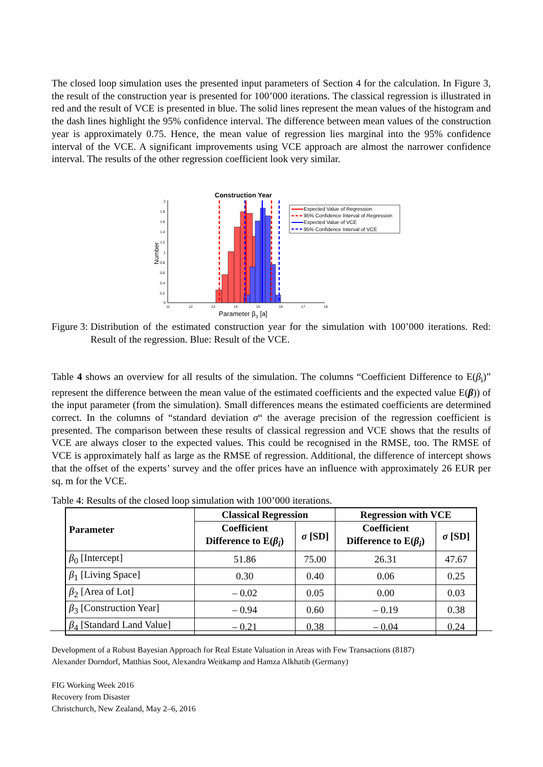The closed loop simulation uses the presented input parameters of Section 4 for the calculation. In Figure 3, the result of the construction year is presented for 100’000 iterations. The classical regression is illustrated in red and the result of VCE is presented in blue. The solid lines represent the mean values of the histogram and the dash lines highlight the 95% confidence interval. The difference between mean values of the construction year is approximately 0.75. Hence, the mean value of regression lies marginal into the 95% confidence interval of the VCE. A significant improvements using VCE approach are almost the narrower confidence interval. The results of the other regression coefficient look very similar.
Construction Year
2
1.8
1.6
1.4
1.2
1
0.8
0.6
0.4
0.2
0
Number
11
12
13
14
15
16
17
18
Parameter β3 [a]
Expected Value of Regression
95% Confidence Interval of Regression
Expected Value of VCE
95% Confidence Interval of VCE
Figure 3:
Distribution of the estimated construction year for the simulation with 100’000 iterations. Red: Result of the regression. Blue: Result of the VCE.
Table 4 shows an overview for all results of the simulation. The columns “Coefficient Difference to E(β<sub>i</sub>)” represent the difference between the mean value of the estimated coefficients and the expected value E(β)) of the input parameter (from the simulation). Small differences means the estimated coefficients are determined correct. In the columns of “standard deviation σ“ the average precision of the regression coefficient is presented. The comparison between these results of classical regression and VCE shows that the results of VCE are always closer to the expected values. This could be recognised in the RMSE, too. The RMSE of VCE is approximately half as large as the RMSE of regression. Additional, the difference of intercept shows that the offset of the experts’ survey and the offer prices have an influence with approximately 26 EUR per sq. m for the VCE.
Table 4: Results of the closed loop simulation with 100’000 iterations.
| Parameter | Classical Regression | | Regression with VCE | |
| --- | --- | --- | --- | --- |
| | Coefficient Difference to E( β<sub>i</sub> ) | σ [SD] | Coefficient Difference to E( β<sub>i</sub> ) | σ [SD] |
| β<sub>0</sub> [Intercept] | 51.86 | 75.00 | 26.31 | 47.67 |
| β<sub>1</sub> [Living Space] | 0.30 | 0.40 | 0.06 | 0.25 |
| β<sub>2</sub> [Area of Lot] | – 0.02 | 0.05 | 0.00 | 0.03 |
| β<sub>3</sub> [Construction Year] | – 0.94 | 0.60 | – 0.19 | 0.38 |
| β<sub>4</sub> [Standard Land Value] | – 0.21 | 0.38 | – 0.04 | 0.24 |
Development of a Robust Bayesian Approach for Real Estate Valuation in Areas with Few Transactions (8187)
Alexander Dorndorf, Matthias Soot, Alexandra Weitkamp and Hamza Alkhatib (Germany)
FIG Working Week 2016
Recovery from Disaster
Christchurch, New Zealand, May 2–6, 2016